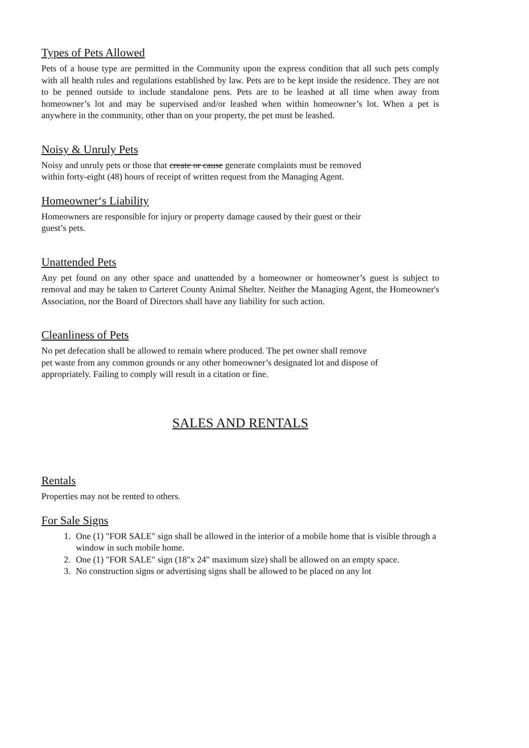Types of Pets Allowed
Pets of a house type are permitted in the Community upon the express condition that all such pets comply with all health rules and regulations established by law. Pets are to be kept inside the residence. They are not to be penned outside to include standalone pens. Pets are to be leashed at all time when away from homeowner’s lot and may be supervised and/or leashed when within homeowner’s lot. When a pet is anywhere in the community, other than on your property, the pet must be leashed.
Noisy & Unruly Pets
Noisy and unruly pets or those that create or cause generate complaints must be removed
within forty-eight (48) hours of receipt of written request from the Managing Agent.
Homeowner‘s Liability
Homeowners are responsible for injury or property damage caused by their guest or their
guest’s pets.
Unattended Pets
Any pet found on any other space and unattended by a homeowner or homeowner’s guest is subject to removal and may be taken to Carteret County Animal Shelter. Neither the Managing Agent, the Homeowner's Association, nor the Board of Directors shall have any liability for such action.
Cleanliness of Pets
No pet defecation shall be allowed to remain where produced. The pet owner shall remove
pet waste from any common grounds or any other homeowner’s designated lot and dispose of
appropriately. Failing to comply will result in a citation or fine.
SALES AND RENTALS
Rentals
Properties may not be rented to others.
For Sale Signs
1. One (1) "FOR SALE" sign shall be allowed in the interior of a mobile home that is visible through a window in such mobile home.
2. One (1) "FOR SALE" sign (18"x 24" maximum size) shall be allowed on an empty space.
3. No construction signs or advertising signs shall be allowed to be placed on any lot